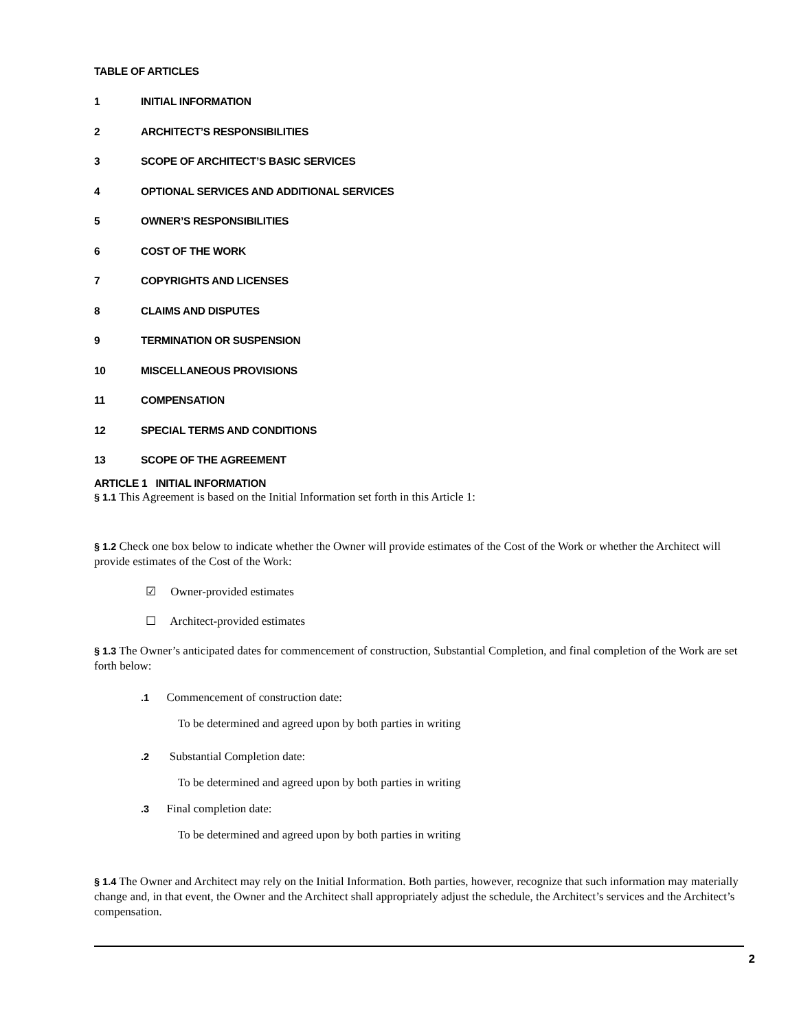TABLE OF ARTICLES
1 INITIAL INFORMATION
2 ARCHITECT’S RESPONSIBILITIES
3 SCOPE OF ARCHITECT’S BASIC SERVICES
4 OPTIONAL SERVICES AND ADDITIONAL SERVICES
5 OWNER’S RESPONSIBILITIES
6 COST OF THE WORK
7 COPYRIGHTS AND LICENSES
8 CLAIMS AND DISPUTES
9 TERMINATION OR SUSPENSION
10 MISCELLANEOUS PROVISIONS
11 COMPENSATION
12 SPECIAL TERMS AND CONDITIONS
13 SCOPE OF THE AGREEMENT
ARTICLE 1 INITIAL INFORMATION
§ 1.1 This Agreement is based on the Initial Information set forth in this Article 1:
§ 1.2 Check one box below to indicate whether the Owner will provide estimates of the Cost of the Work or whether the Architect will provide estimates of the Cost of the Work:
☑ Owner-provided estimates
☐ Architect-provided estimates
§ 1.3 The Owner’s anticipated dates for commencement of construction, Substantial Completion, and final completion of the Work are set forth below:
.1 Commencement of construction date:
To be determined and agreed upon by both parties in writing
.2 Substantial Completion date:
To be determined and agreed upon by both parties in writing
.3 Final completion date:
To be determined and agreed upon by both parties in writing
§ 1.4 The Owner and Architect may rely on the Initial Information. Both parties, however, recognize that such information may materially change and, in that event, the Owner and the Architect shall appropriately adjust the schedule, the Architect’s services and the Architect’s compensation.
2